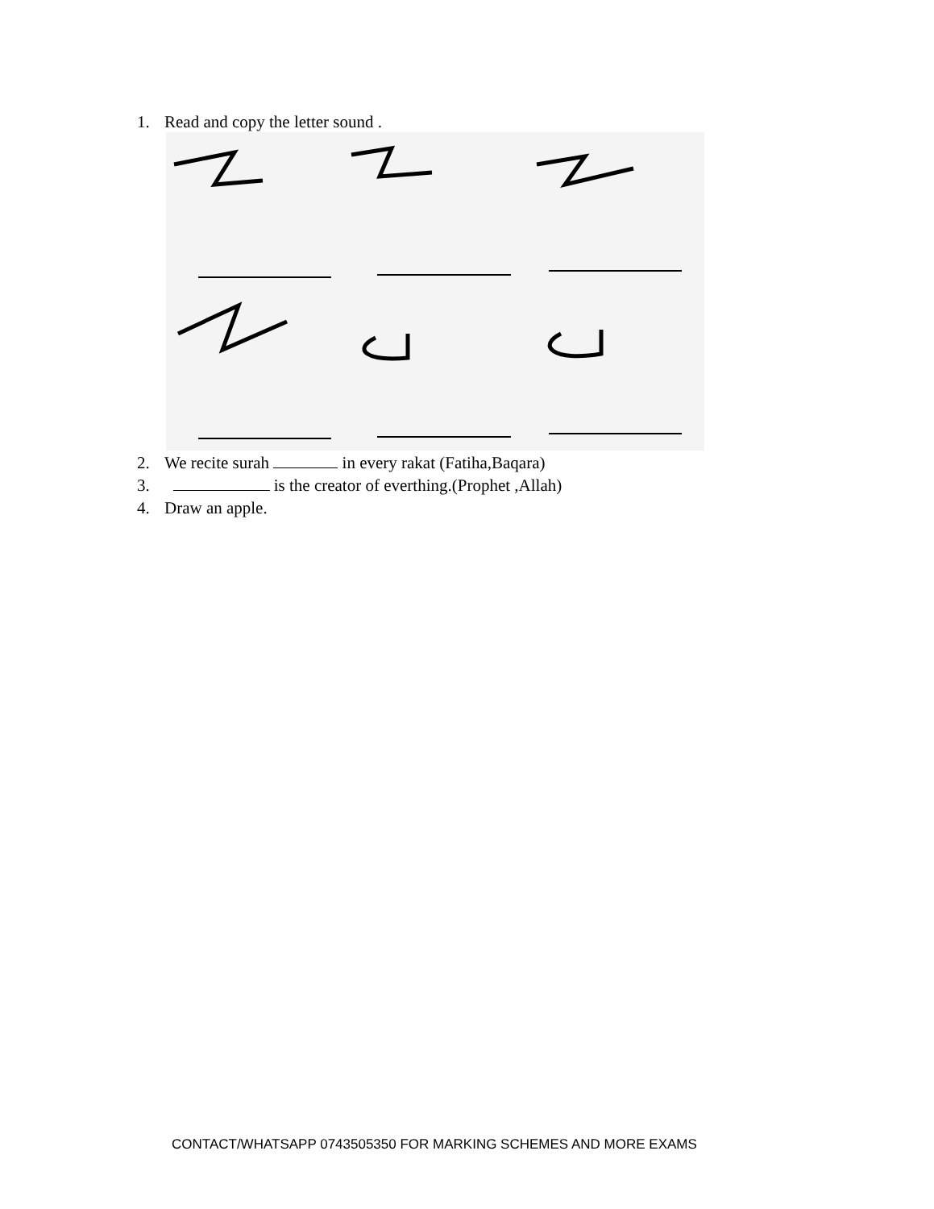1. Read and copy the letter sound .
2. We recite surah in every rakat (Fatiha,Baqara)
3. is the creator of everthing.(Prophet ,Allah)
4. Draw an apple.
CONTACT/WHATSAPP 0743505350 FOR MARKING SCHEMES AND MORE EXAMS